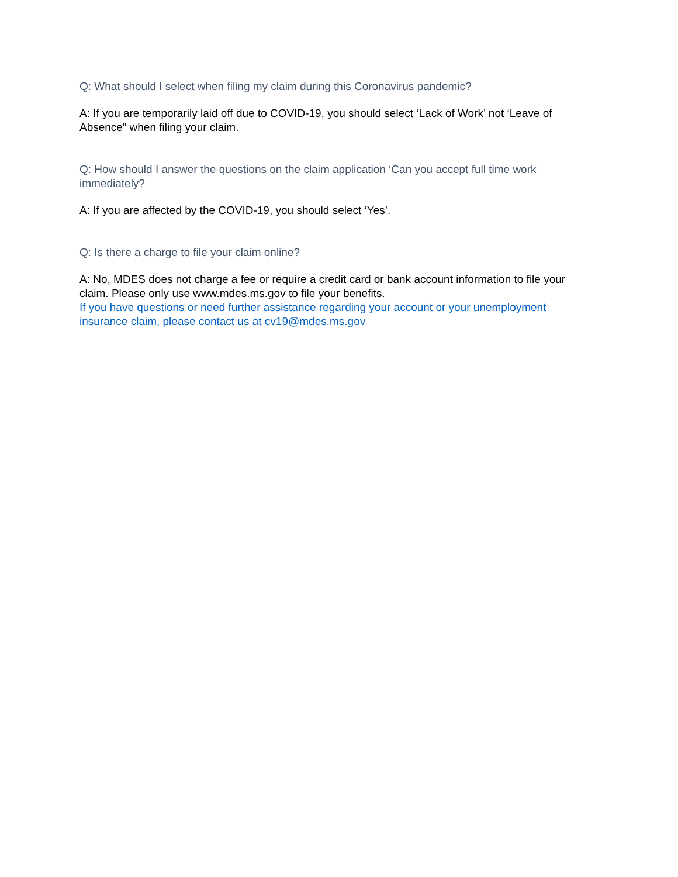Q: What should I select when filing my claim during this Coronavirus pandemic?
A: If you are temporarily laid off due to COVID-19, you should select ‘Lack of Work’ not ‘Leave of Absence” when filing your claim.
Q: How should I answer the questions on the claim application ‘Can you accept full time work immediately?
A: If you are affected by the COVID-19, you should select ‘Yes’.
Q: Is there a charge to file your claim online?
A: No, MDES does not charge a fee or require a credit card or bank account information to file your claim. Please only use www.mdes.ms.gov to file your benefits.
If you have questions or need further assistance regarding your account or your unemployment insurance claim, please contact us at cv19@mdes.ms.gov